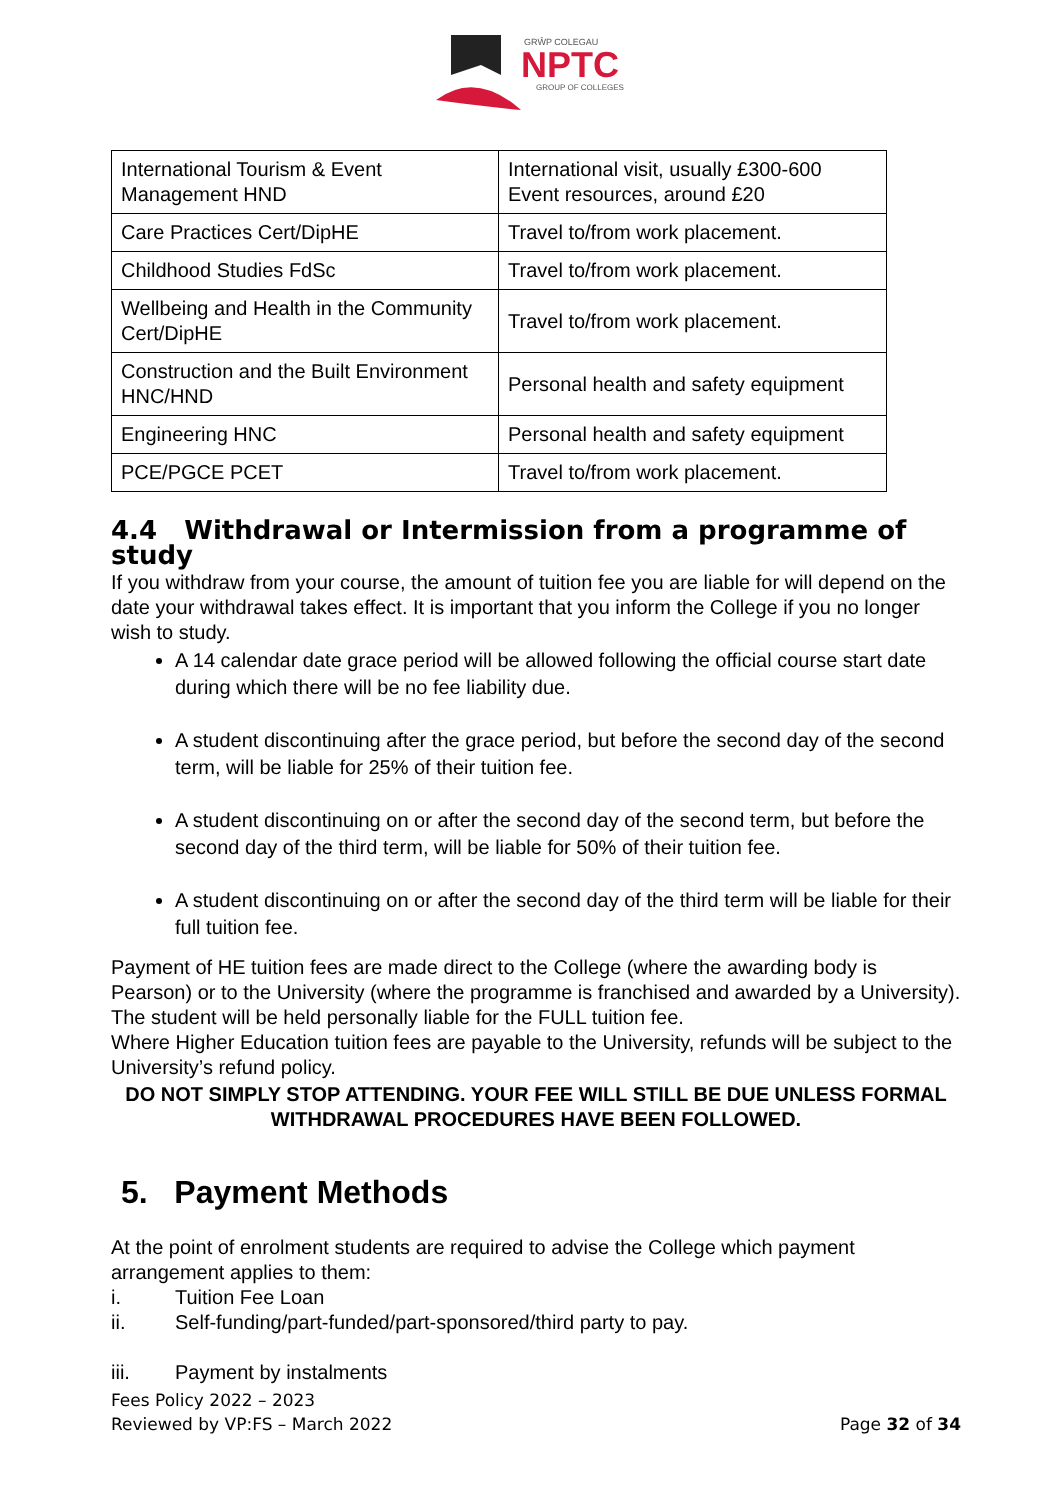GRŴP COLEGAU
NPTC
GROUP OF COLLEGES
| International Tourism & Event Management HND | International visit, usually £300-600 Event resources, around £20 |
| Care Practices Cert/DipHE | Travel to/from work placement. |
| Childhood Studies FdSc | Travel to/from work placement. |
| Wellbeing and Health in the Community Cert/DipHE | Travel to/from work placement. |
| Construction and the Built Environment HNC/HND | Personal health and safety equipment |
| Engineering HNC | Personal health and safety equipment |
| PCE/PGCE PCET | Travel to/from work placement. |
4.4 Withdrawal or Intermission from a programme of study
If you withdraw from your course, the amount of tuition fee you are liable for will depend on the date your withdrawal takes effect. It is important that you inform the College if you no longer wish to study.
A 14 calendar date grace period will be allowed following the official course start date during which there will be no fee liability due.
A student discontinuing after the grace period, but before the second day of the second term, will be liable for 25% of their tuition fee.
A student discontinuing on or after the second day of the second term, but before the second day of the third term, will be liable for 50% of their tuition fee.
A student discontinuing on or after the second day of the third term will be liable for their full tuition fee.
Payment of HE tuition fees are made direct to the College (where the awarding body is Pearson) or to the University (where the programme is franchised and awarded by a University). The student will be held personally liable for the FULL tuition fee.
Where Higher Education tuition fees are payable to the University, refunds will be subject to the University’s refund policy.
DO NOT SIMPLY STOP ATTENDING. YOUR FEE WILL STILL BE DUE UNLESS FORMAL WITHDRAWAL PROCEDURES HAVE BEEN FOLLOWED.
5. Payment Methods
At the point of enrolment students are required to advise the College which payment arrangement applies to them:
i. Tuition Fee Loan
ii. Self-funding/part-funded/part-sponsored/third party to pay.
iii. Payment by instalments
Fees Policy 2022 – 2023
Reviewed by VP:FS – March 2022
Page 32 of 34